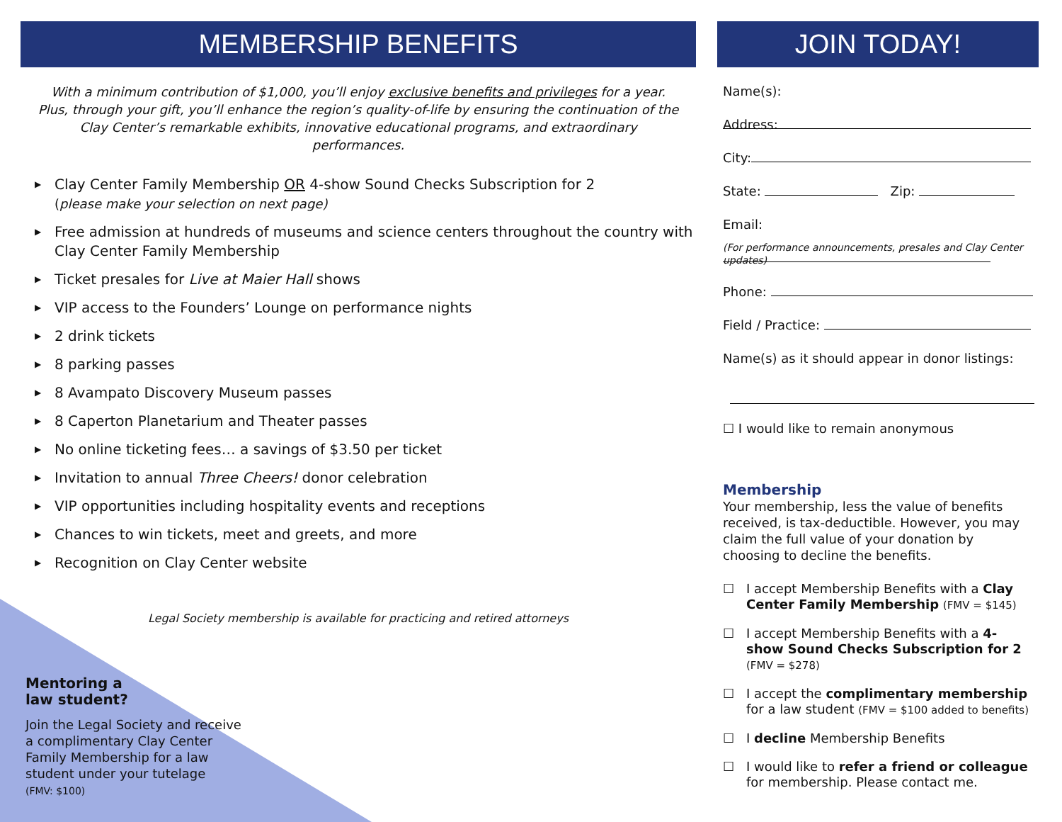MEMBERSHIP BENEFITS
With a minimum contribution of $1,000, you’ll enjoy exclusive benefits and privileges for a year. Plus, through your gift, you’ll enhance the region’s quality-of-life by ensuring the continuation of the Clay Center’s remarkable exhibits, innovative educational programs, and extraordinary performances.
▶ Clay Center Family Membership OR 4-show Sound Checks Subscription for 2
(please make your selection on next page)
▶ Free admission at hundreds of museums and science centers throughout the country with Clay Center Family Membership
▶ Ticket presales for Live at Maier Hall shows
▶ VIP access to the Founders’ Lounge on performance nights
▶ 2 drink tickets
▶ 8 parking passes
▶ 8 Avampato Discovery Museum passes
▶ 8 Caperton Planetarium and Theater passes
▶ No online ticketing fees… a savings of $3.50 per ticket
▶ Invitation to annual Three Cheers! donor celebration
▶ VIP opportunities including hospitality events and receptions
▶ Chances to win tickets, meet and greets, and more
▶ Recognition on Clay Center website
Legal Society membership is available for practicing and retired attorneys
Mentoring a
law student?
Join the Legal Society and receive a complimentary Clay Center Family Membership for a law student under your tutelage
(FMV: $100)
JOIN TODAY!
Name(s):
Address:
City:
State: Zip:
Email:
(For performance announcements, presales and Clay Center updates)
Phone:
Field / Practice:
Name(s) as it should appear in donor listings:
☐ I would like to remain anonymous
Membership
Your membership, less the value of benefits received, is tax-deductible. However, you may claim the full value of your donation by choosing to decline the benefits.
☐ I accept Membership Benefits with a Clay Center Family Membership (FMV = $145)
☐ I accept Membership Benefits with a 4-show Sound Checks Subscription for 2
(FMV = $278)
☐ I accept the complimentary membership for a law student (FMV = $100 added to benefits)
☐ I decline Membership Benefits
☐ I would like to refer a friend or colleague for membership. Please contact me.